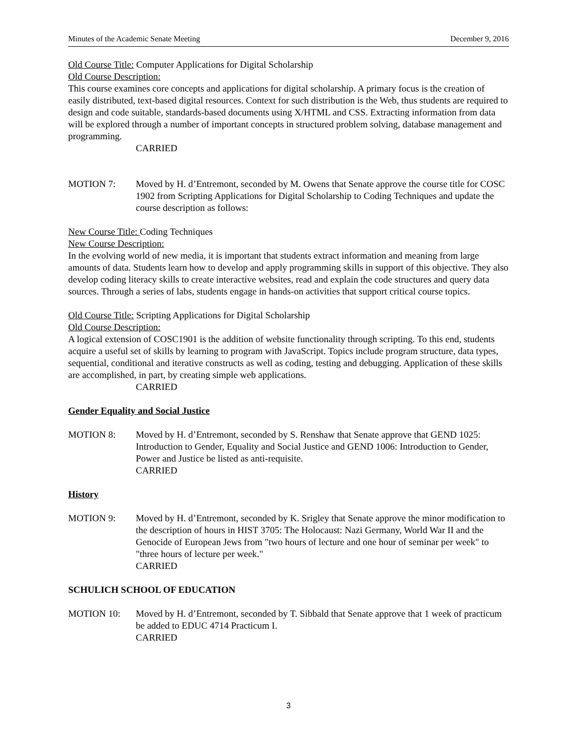Minutes of the Academic Senate Meeting December 9, 2016
Old Course Title: Computer Applications for Digital Scholarship
Old Course Description:
This course examines core concepts and applications for digital scholarship. A primary focus is the creation of easily distributed, text-based digital resources. Context for such distribution is the Web, thus students are required to design and code suitable, standards-based documents using X/HTML and CSS. Extracting information from data will be explored through a number of important concepts in structured problem solving, database management and programming.
CARRIED
MOTION 7: Moved by H. d’Entremont, seconded by M. Owens that Senate approve the course title for COSC 1902 from Scripting Applications for Digital Scholarship to Coding Techniques and update the course description as follows:
New Course Title: Coding Techniques
New Course Description:
In the evolving world of new media, it is important that students extract information and meaning from large amounts of data. Students learn how to develop and apply programming skills in support of this objective. They also develop coding literacy skills to create interactive websites, read and explain the code structures and query data sources. Through a series of labs, students engage in hands-on activities that support critical course topics.
Old Course Title: Scripting Applications for Digital Scholarship
Old Course Description:
A logical extension of COSC1901 is the addition of website functionality through scripting. To this end, students acquire a useful set of skills by learning to program with JavaScript. Topics include program structure, data types, sequential, conditional and iterative constructs as well as coding, testing and debugging. Application of these skills are accomplished, in part, by creating simple web applications.
CARRIED
Gender Equality and Social Justice
MOTION 8: Moved by H. d’Entremont, seconded by S. Renshaw that Senate approve that GEND 1025: Introduction to Gender, Equality and Social Justice and GEND 1006: Introduction to Gender, Power and Justice be listed as anti-requisite.
CARRIED
History
MOTION 9: Moved by H. d’Entremont, seconded by K. Srigley that Senate approve the minor modification to the description of hours in HIST 3705: The Holocaust: Nazi Germany, World War II and the Genocide of European Jews from "two hours of lecture and one hour of seminar per week" to "three hours of lecture per week."
CARRIED
SCHULICH SCHOOL OF EDUCATION
MOTION 10: Moved by H. d’Entremont, seconded by T. Sibbald that Senate approve that 1 week of practicum be added to EDUC 4714 Practicum I.
CARRIED
3